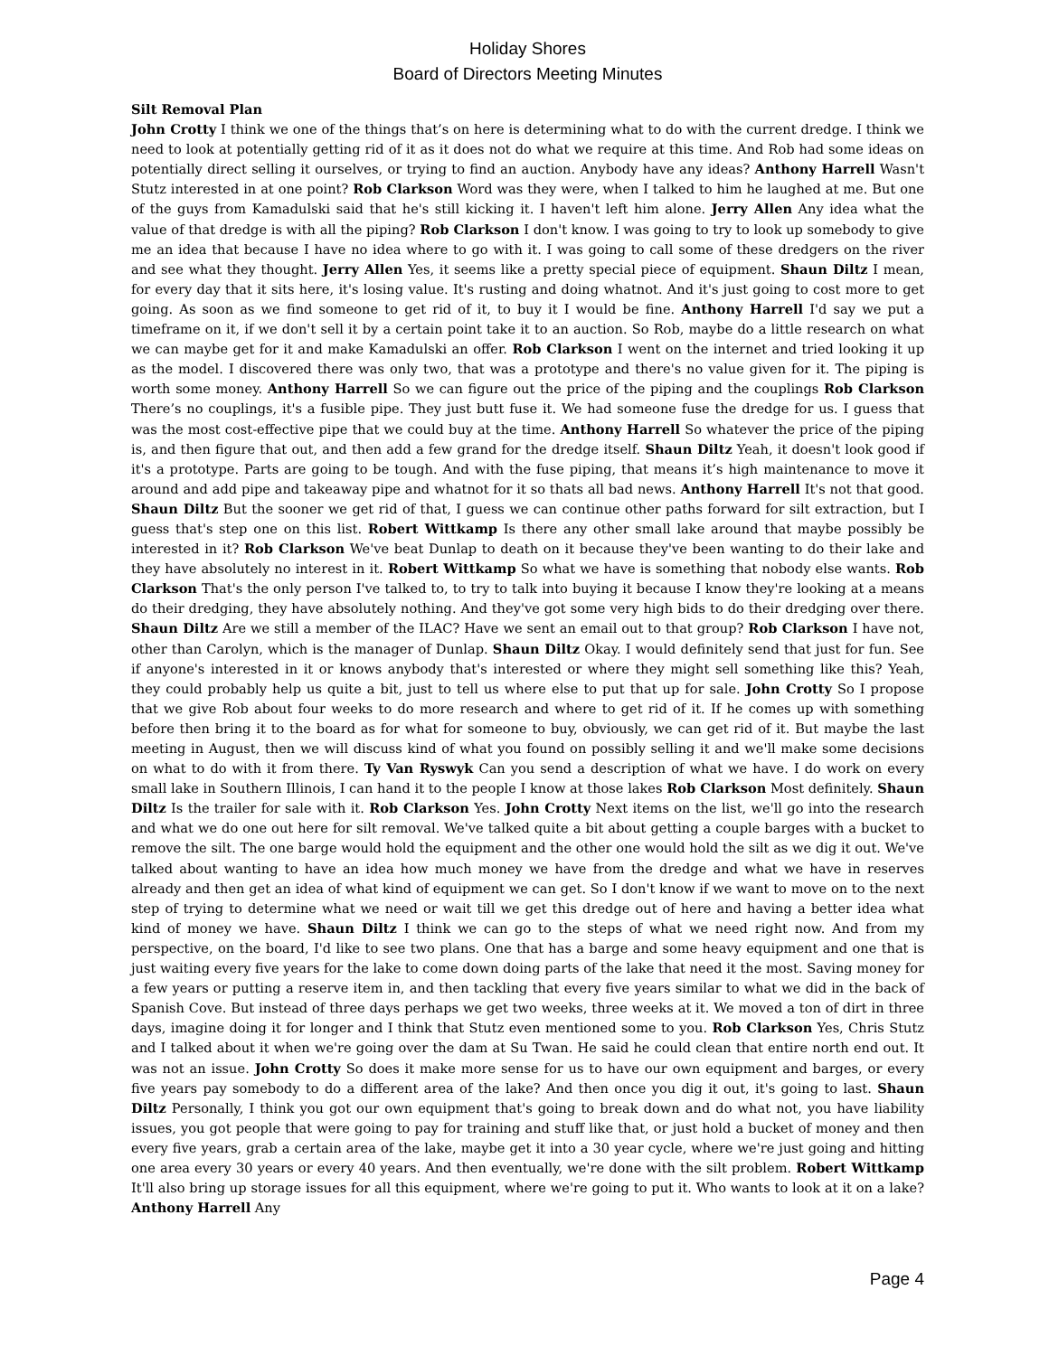Holiday Shores
Board of Directors Meeting Minutes
Silt Removal Plan
John Crotty I think we one of the things that’s on here is determining what to do with the current dredge. I think we need to look at potentially getting rid of it as it does not do what we require at this time. And Rob had some ideas on potentially direct selling it ourselves, or trying to find an auction. Anybody have any ideas? Anthony Harrell Wasn't Stutz interested in at one point? Rob Clarkson Word was they were, when I talked to him he laughed at me. But one of the guys from Kamadulski said that he's still kicking it. I haven't left him alone. Jerry Allen Any idea what the value of that dredge is with all the piping? Rob Clarkson I don't know. I was going to try to look up somebody to give me an idea that because I have no idea where to go with it. I was going to call some of these dredgers on the river and see what they thought. Jerry Allen Yes, it seems like a pretty special piece of equipment. Shaun Diltz I mean, for every day that it sits here, it's losing value. It's rusting and doing whatnot. And it's just going to cost more to get going. As soon as we find someone to get rid of it, to buy it I would be fine. Anthony Harrell I'd say we put a timeframe on it, if we don't sell it by a certain point take it to an auction. So Rob, maybe do a little research on what we can maybe get for it and make Kamadulski an offer. Rob Clarkson I went on the internet and tried looking it up as the model. I discovered there was only two, that was a prototype and there's no value given for it. The piping is worth some money. Anthony Harrell So we can figure out the price of the piping and the couplings Rob Clarkson There’s no couplings, it's a fusible pipe. They just butt fuse it. We had someone fuse the dredge for us. I guess that was the most cost-effective pipe that we could buy at the time. Anthony Harrell So whatever the price of the piping is, and then figure that out, and then add a few grand for the dredge itself. Shaun Diltz Yeah, it doesn't look good if it's a prototype. Parts are going to be tough. And with the fuse piping, that means it’s high maintenance to move it around and add pipe and takeaway pipe and whatnot for it so thats all bad news. Anthony Harrell It's not that good. Shaun Diltz But the sooner we get rid of that, I guess we can continue other paths forward for silt extraction, but I guess that's step one on this list. Robert Wittkamp Is there any other small lake around that maybe possibly be interested in it? Rob Clarkson We've beat Dunlap to death on it because they've been wanting to do their lake and they have absolutely no interest in it. Robert Wittkamp So what we have is something that nobody else wants. Rob Clarkson That's the only person I've talked to, to try to talk into buying it because I know they're looking at a means do their dredging, they have absolutely nothing. And they've got some very high bids to do their dredging over there. Shaun Diltz Are we still a member of the ILAC? Have we sent an email out to that group? Rob Clarkson I have not, other than Carolyn, which is the manager of Dunlap. Shaun Diltz Okay. I would definitely send that just for fun. See if anyone's interested in it or knows anybody that's interested or where they might sell something like this? Yeah, they could probably help us quite a bit, just to tell us where else to put that up for sale. John Crotty So I propose that we give Rob about four weeks to do more research and where to get rid of it. If he comes up with something before then bring it to the board as for what for someone to buy, obviously, we can get rid of it. But maybe the last meeting in August, then we will discuss kind of what you found on possibly selling it and we'll make some decisions on what to do with it from there. Ty Van Ryswyk Can you send a description of what we have. I do work on every small lake in Southern Illinois, I can hand it to the people I know at those lakes Rob Clarkson Most definitely. Shaun Diltz Is the trailer for sale with it. Rob Clarkson Yes. John Crotty Next items on the list, we'll go into the research and what we do one out here for silt removal. We've talked quite a bit about getting a couple barges with a bucket to remove the silt. The one barge would hold the equipment and the other one would hold the silt as we dig it out. We've talked about wanting to have an idea how much money we have from the dredge and what we have in reserves already and then get an idea of what kind of equipment we can get. So I don't know if we want to move on to the next step of trying to determine what we need or wait till we get this dredge out of here and having a better idea what kind of money we have. Shaun Diltz I think we can go to the steps of what we need right now. And from my perspective, on the board, I'd like to see two plans. One that has a barge and some heavy equipment and one that is just waiting every five years for the lake to come down doing parts of the lake that need it the most. Saving money for a few years or putting a reserve item in, and then tackling that every five years similar to what we did in the back of Spanish Cove. But instead of three days perhaps we get two weeks, three weeks at it. We moved a ton of dirt in three days, imagine doing it for longer and I think that Stutz even mentioned some to you. Rob Clarkson Yes, Chris Stutz and I talked about it when we're going over the dam at Su Twan. He said he could clean that entire north end out. It was not an issue. John Crotty So does it make more sense for us to have our own equipment and barges, or every five years pay somebody to do a different area of the lake? And then once you dig it out, it's going to last. Shaun Diltz Personally, I think you got our own equipment that's going to break down and do what not, you have liability issues, you got people that were going to pay for training and stuff like that, or just hold a bucket of money and then every five years, grab a certain area of the lake, maybe get it into a 30 year cycle, where we're just going and hitting one area every 30 years or every 40 years. And then eventually, we're done with the silt problem. Robert Wittkamp It'll also bring up storage issues for all this equipment, where we're going to put it. Who wants to look at it on a lake? Anthony Harrell Any
Page 4